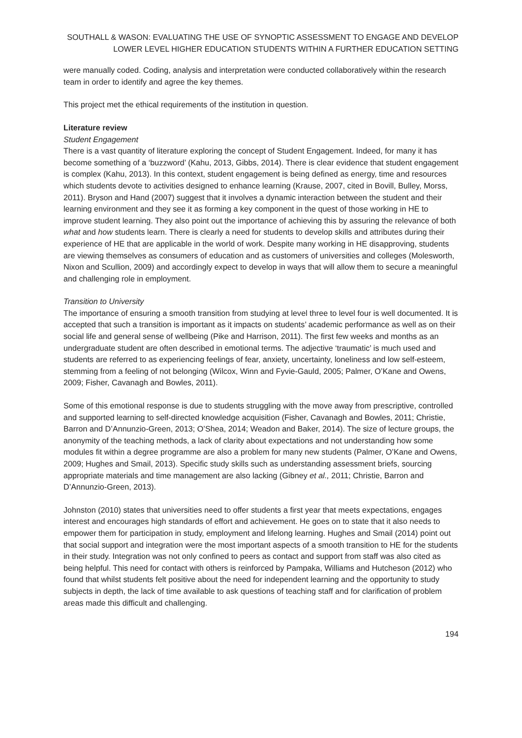SOUTHALL & WASON: EVALUATING THE USE OF SYNOPTIC ASSESSMENT TO ENGAGE AND DEVELOP LOWER LEVEL HIGHER EDUCATION STUDENTS WITHIN A FURTHER EDUCATION SETTING
were manually coded. Coding, analysis and interpretation were conducted collaboratively within the research team in order to identify and agree the key themes.
This project met the ethical requirements of the institution in question.
Literature review
Student Engagement
There is a vast quantity of literature exploring the concept of Student Engagement. Indeed, for many it has become something of a ‘buzzword’ (Kahu, 2013, Gibbs, 2014). There is clear evidence that student engagement is complex (Kahu, 2013). In this context, student engagement is being defined as energy, time and resources which students devote to activities designed to enhance learning (Krause, 2007, cited in Bovill, Bulley, Morss, 2011). Bryson and Hand (2007) suggest that it involves a dynamic interaction between the student and their learning environment and they see it as forming a key component in the quest of those working in HE to improve student learning. They also point out the importance of achieving this by assuring the relevance of both what and how students learn. There is clearly a need for students to develop skills and attributes during their experience of HE that are applicable in the world of work. Despite many working in HE disapproving, students are viewing themselves as consumers of education and as customers of universities and colleges (Molesworth, Nixon and Scullion, 2009) and accordingly expect to develop in ways that will allow them to secure a meaningful and challenging role in employment.
Transition to University
The importance of ensuring a smooth transition from studying at level three to level four is well documented. It is accepted that such a transition is important as it impacts on students’ academic performance as well as on their social life and general sense of wellbeing (Pike and Harrison, 2011). The first few weeks and months as an undergraduate student are often described in emotional terms. The adjective ‘traumatic’ is much used and students are referred to as experiencing feelings of fear, anxiety, uncertainty, loneliness and low self-esteem, stemming from a feeling of not belonging (Wilcox, Winn and Fyvie-Gauld, 2005; Palmer, O’Kane and Owens, 2009; Fisher, Cavanagh and Bowles, 2011).
Some of this emotional response is due to students struggling with the move away from prescriptive, controlled and supported learning to self-directed knowledge acquisition (Fisher, Cavanagh and Bowles, 2011; Christie, Barron and D’Annunzio-Green, 2013; O’Shea, 2014; Weadon and Baker, 2014). The size of lecture groups, the anonymity of the teaching methods, a lack of clarity about expectations and not understanding how some modules fit within a degree programme are also a problem for many new students (Palmer, O’Kane and Owens, 2009; Hughes and Smail, 2013). Specific study skills such as understanding assessment briefs, sourcing appropriate materials and time management are also lacking (Gibney et al., 2011; Christie, Barron and D’Annunzio-Green, 2013).
Johnston (2010) states that universities need to offer students a first year that meets expectations, engages interest and encourages high standards of effort and achievement. He goes on to state that it also needs to empower them for participation in study, employment and lifelong learning. Hughes and Smail (2014) point out that social support and integration were the most important aspects of a smooth transition to HE for the students in their study. Integration was not only confined to peers as contact and support from staff was also cited as being helpful. This need for contact with others is reinforced by Pampaka, Williams and Hutcheson (2012) who found that whilst students felt positive about the need for independent learning and the opportunity to study subjects in depth, the lack of time available to ask questions of teaching staff and for clarification of problem areas made this difficult and challenging.
194